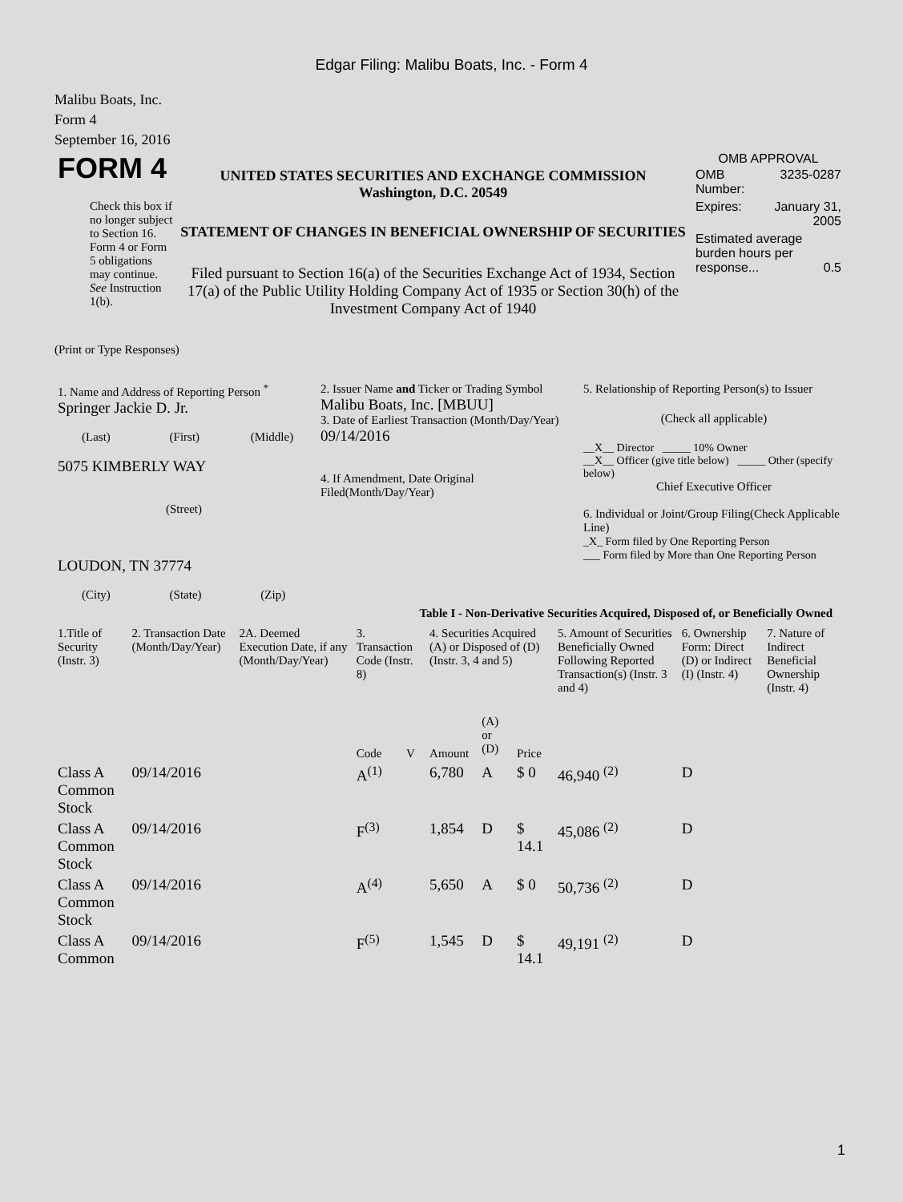Edgar Filing: Malibu Boats, Inc. - Form 4
Malibu Boats, Inc.
Form 4
September 16, 2016
| FORM 4 Check this box if no longer subject to Section 16. Form 4 or Form 5 obligations may continue. See Instruction 1(b). | UNITED STATES SECURITIES AND EXCHANGE COMMISSION Washington, D.C. 20549 STATEMENT OF CHANGES IN BENEFICIAL OWNERSHIP OF SECURITIES Filed pursuant to Section 16(a) of the Securities Exchange Act of 1934, Section 17(a) of the Public Utility Holding Company Act of 1935 or Section 30(h) of the Investment Company Act of 1940 | OMB APPROVAL / OMB Number: / 3235-0287 / / Expires: / January 31, 2005 / / Estimated average burden hours per response... 0.5 / / |
(Print or Type Responses)
| 1. Name and Address of Reporting Person <sup>*</sup> Springer Jackie D. Jr. (Last) (First) (Middle) 5075 KIMBERLY WAY (Street) LOUDON, TN 37774 (City) (State) (Zip) | 2. Issuer Name and Ticker or Trading Symbol Malibu Boats, Inc. [MBUU] 3. Date of Earliest Transaction (Month/Day/Year) 09/14/2016 4. If Amendment, Date Original Filed(Month/Day/Year) | 5. Relationship of Reporting Person(s) to Issuer (Check all applicable) __X__ Director _____ 10% Owner __X__ Officer (give title below) _____ Other (specify below) Chief Executive Officer 6. Individual or Joint/Group Filing(Check Applicable Line) _X_ Form filed by One Reporting Person ___ Form filed by More than One Reporting Person |
Table I - Non-Derivative Securities Acquired, Disposed of, or Beneficially Owned
| 1.Title of Security (Instr. 3) | 2. Transaction Date (Month/Day/Year) | 2A. Deemed Execution Date, if any (Month/Day/Year) | 3. Transaction Code (Instr. 8) | | 4. Securities Acquired (A) or Disposed of (D) (Instr. 3, 4 and 5) | | | 5. Amount of Securities Beneficially Owned Following Reported Transaction(s) (Instr. 3 and 4) | 6. Ownership Form: Direct (D) or Indirect (I) (Instr. 4) | 7. Nature of Indirect Beneficial Ownership (Instr. 4) |
| --- | --- | --- | --- | --- | --- | --- | --- | --- | --- | --- |
| | | | Code | V | Amount | (A) or (D) | Price | | | |
| Class A Common Stock | 09/14/2016 | | A<sup>(1)</sup> | | 6,780 | A | $ 0 | 46,940 <sup>(2)</sup> | D | |
| Class A Common Stock | 09/14/2016 | | F<sup>(3)</sup> | | 1,854 | D | $ 14.1 | 45,086 <sup>(2)</sup> | D | |
| Class A Common Stock | 09/14/2016 | | A<sup>(4)</sup> | | 5,650 | A | $ 0 | 50,736 <sup>(2)</sup> | D | |
| Class A Common | 09/14/2016 | | F<sup>(5)</sup> | | 1,545 | D | $ 14.1 | 49,191 <sup>(2)</sup> | D | |
1